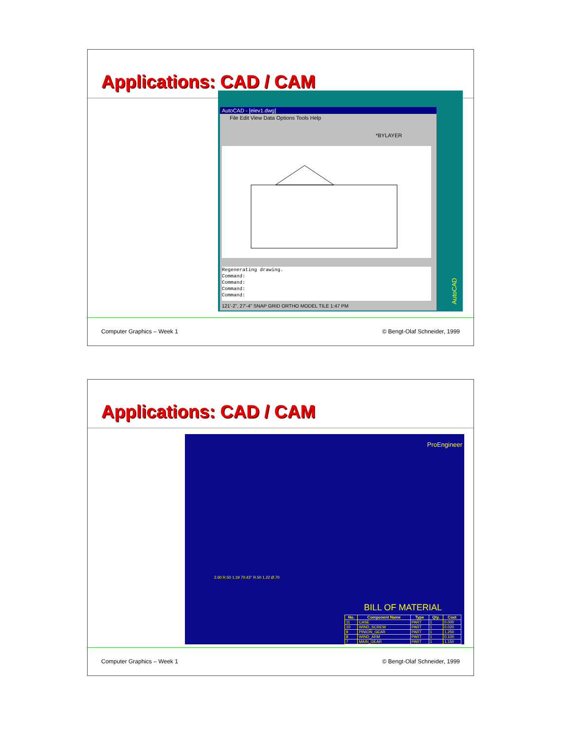Applications: CAD / CAM
AutoCAD - [elev1.dwg]
File Edit View Data Options Tools Help
*BYLAYER
Regenerating drawing.
Command:
Command:
Command:
Command:
121'-2", 27'-4" SNAP GRID ORTHO MODEL TILE 1:47 PM
AutoCAD
Computer Graphics – Week 1 © Bengt-Olaf Schneider, 1999
Applications: CAD / CAM
ProEngineer
2.60 R.50 1.19 70.43° R.50 1.22 Ø.70
BILL OF MATERIAL
| No. | Component Name | Type | Qty. | Cost |
| --- | --- | --- | --- | --- |
| 11 | CASE | PART | 1 | 0.000 |
| 10 | WIND_SCREW | PART | 1 | 0.020 |
| 9 | PINION_GEAR | PART | 1 | 1.250 |
| 8 | WIND_ARM | PART | 1 | 0.100 |
| 7 | MAIN_GEAR | PART | 1 | 1.150 |
Computer Graphics – Week 1 © Bengt-Olaf Schneider, 1999